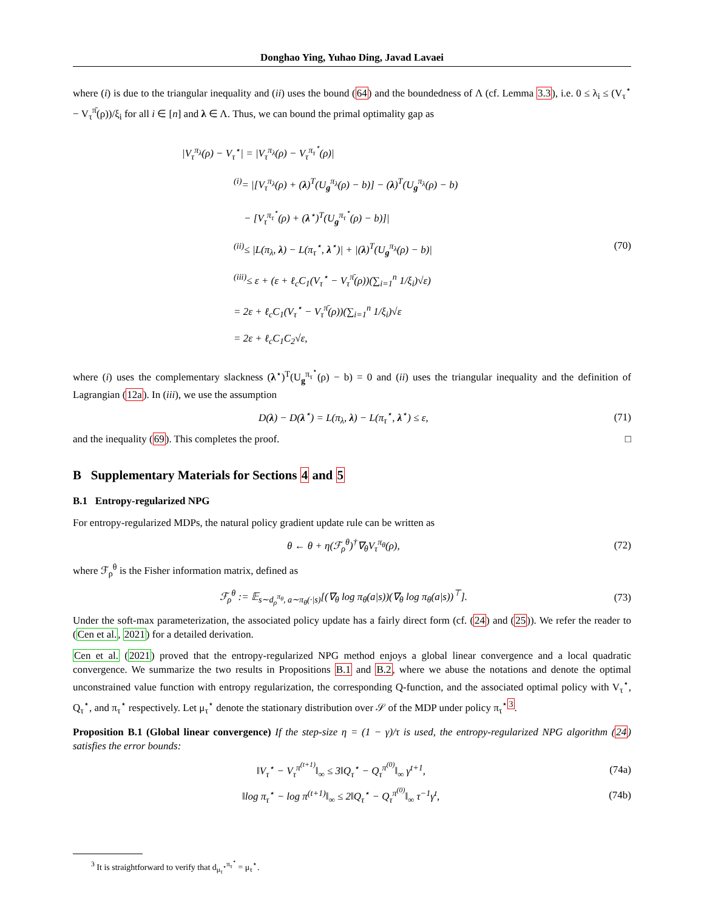Donghao Ying, Yuhao Ding, Javad Lavaei
where (i) is due to the triangular inequality and (ii) uses the bound (64) and the boundedness of Λ (cf. Lemma 3.3), i.e. 0 ≤ λ<sub>i</sub> ≤ (V<sub>τ</sub><sup>⋆</sup> − V<sub>τ</sub><sup>π̄</sup>(ρ))/ξ<sub>i</sub> for all i ∈ [n] and λ ∈ Λ. Thus, we can bound the primal optimality gap as
|V<sub>τ</sub><sup>π<sub>λ</sub></sup>(ρ) − V<sub>τ</sub><sup>⋆</sup>| = |V<sub>τ</sub><sup>π<sub>λ</sub></sup>(ρ) − V<sub>τ</sub><sup>π<sub>τ</sub><sup>⋆</sup></sup>(ρ)|
<sup>(i)</sup>= |[V<sub>τ</sub><sup>π<sub>λ</sub></sup>(ρ) + (λ)<sup>T</sup>(U<sub>g</sub><sup>π<sub>λ</sub></sup>(ρ) − b)] − (λ)<sup>T</sup>(U<sub>g</sub><sup>π<sub>λ</sub></sup>(ρ) − b)
− [V<sub>τ</sub><sup>π<sub>τ</sub><sup>⋆</sup></sup>(ρ) + (λ<sup>⋆</sup>)<sup>T</sup>(U<sub>g</sub><sup>π<sub>τ</sub><sup>⋆</sup></sup>(ρ) − b)]|
<sup>(ii)</sup>≤ |L(π<sub>λ</sub>, λ) − L(π<sub>τ</sub><sup>⋆</sup>, λ<sup>⋆</sup>)| + |(λ)<sup>T</sup>(U<sub>g</sub><sup>π<sub>λ</sub></sup>(ρ) − b)| (70)
<sup>(iii)</sup>≤ ε + (ε + ℓ<sub>c</sub>C<sub>1</sub>(V<sub>τ</sub><sup>⋆</sup> − V<sub>τ</sub><sup>π̄</sup>(ρ))(∑<sub>i=1</sub><sup>n</sup> 1/ξ<sub>i</sub>)√ε)
= 2ε + ℓ<sub>c</sub>C<sub>1</sub>(V<sub>τ</sub><sup>⋆</sup> − V<sub>τ</sub><sup>π̄</sup>(ρ))(∑<sub>i=1</sub><sup>n</sup> 1/ξ<sub>i</sub>)√ε
= 2ε + ℓ<sub>c</sub>C<sub>1</sub>C<sub>2</sub>√ε,
where (i) uses the complementary slackness (λ<sup>⋆</sup>)<sup>T</sup>(U<sub>g</sub><sup>π<sub>τ</sub><sup>⋆</sup></sup>(ρ) − b) = 0 and (ii) uses the triangular inequality and the definition of Lagrangian (12a). In (iii), we use the assumption
D(λ) − D(λ<sup>⋆</sup>) = L(π<sub>λ</sub>, λ) − L(π<sub>τ</sub><sup>⋆</sup>, λ<sup>⋆</sup>) ≤ ε, (71)
and the inequality (69). This completes the proof. □
B Supplementary Materials for Sections 4 and 5
B.1 Entropy-regularized NPG
For entropy-regularized MDPs, the natural policy gradient update rule can be written as
θ ← θ + η(ℱ<sub>ρ</sub><sup>θ</sup>)<sup>†</sup>∇<sub>θ</sub>V<sub>τ</sub><sup>π<sub>θ</sub></sup>(ρ), (72)
where ℱ<sub>ρ</sub><sup>θ</sup> is the Fisher information matrix, defined as
ℱ<sub>ρ</sub><sup>θ</sup> := 𝔼<sub>s∼d<sub>ρ</sub><sup>π<sub>θ</sub></sup>, a∼π<sub>θ</sub>(·|s)</sub>[(∇<sub>θ</sub> log π<sub>θ</sub>(a|s))(∇<sub>θ</sub> log π<sub>θ</sub>(a|s))<sup>⊤</sup>]. (73)
Under the soft-max parameterization, the associated policy update has a fairly direct form (cf. (24) and (25)). We refer the reader to (Cen et al., 2021) for a detailed derivation.
Cen et al. (2021) proved that the entropy-regularized NPG method enjoys a global linear convergence and a local quadratic convergence. We summarize the two results in Propositions B.1 and B.2, where we abuse the notations and denote the optimal unconstrained value function with entropy regularization, the corresponding Q-function, and the associated optimal policy with V<sub>τ</sub><sup>⋆</sup>, Q<sub>τ</sub><sup>⋆</sup>, and π<sub>τ</sub><sup>⋆</sup> respectively. Let μ<sub>τ</sub><sup>⋆</sup> denote the stationary distribution over 𝒮 of the MDP under policy π<sub>τ</sub><sup>⋆</sup><sup>3</sup>.
Proposition B.1 (Global linear convergence) If the step-size η = (1 − γ)/τ is used, the entropy-regularized NPG algorithm (24) satisfies the error bounds:
‖V<sub>τ</sub><sup>⋆</sup> − V<sub>τ</sub><sup>π<sup>(t+1)</sup></sup>‖<sub>∞</sub> ≤ 3‖Q<sub>τ</sub><sup>⋆</sup> − Q<sub>τ</sub><sup>π<sup>(0)</sup></sup>‖<sub>∞</sub> γ<sup>t+1</sup>, (74a)
‖log π<sub>τ</sub><sup>⋆</sup> − log π<sup>(t+1)</sup>‖<sub>∞</sub> ≤ 2‖Q<sub>τ</sub><sup>⋆</sup> − Q<sub>τ</sub><sup>π<sup>(0)</sup></sup>‖<sub>∞</sub> τ<sup>−1</sup>γ<sup>t</sup>, (74b)
<sup>3</sup> It is straightforward to verify that d<sub>μ<sub>τ</sub><sup>⋆</sup></sub><sup>π<sub>τ</sub><sup>⋆</sup></sup> = μ<sub>τ</sub><sup>⋆</sup>.